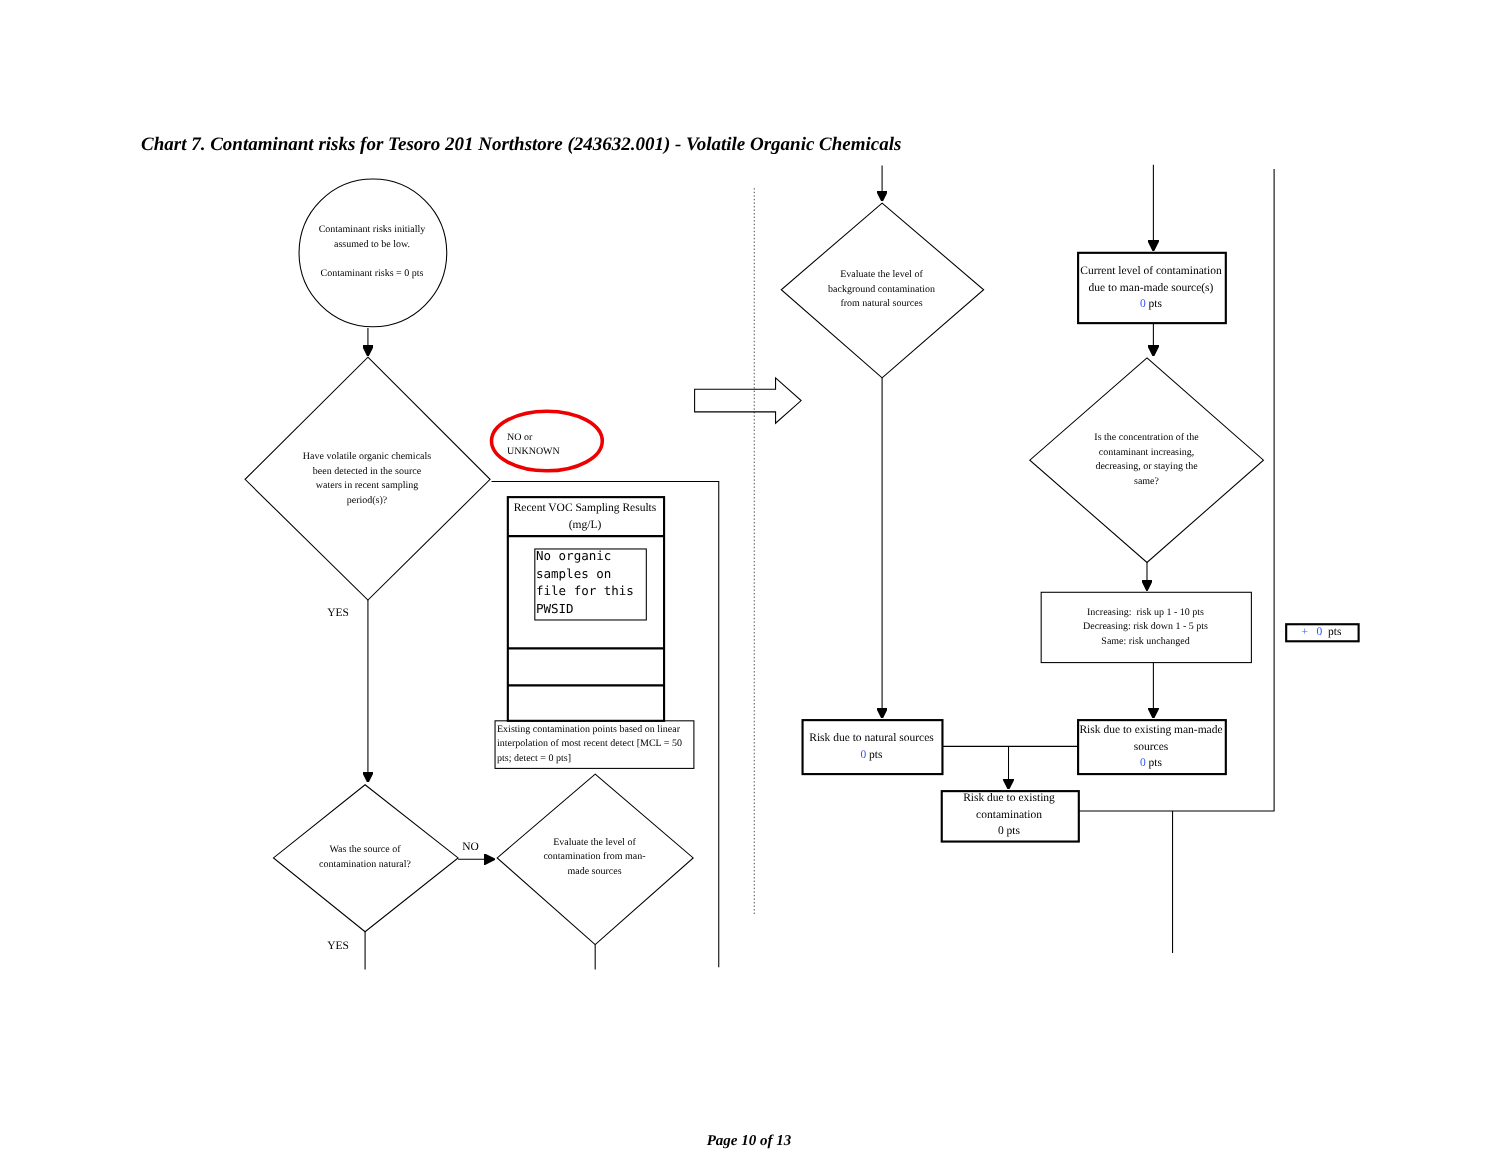Chart 7. Contaminant risks for Tesoro 201 Northstore (243632.001) - Volatile Organic Chemicals
Contaminant risks initially assumed to be low.
Contaminant risks = 0 pts
Have volatile organic chemicals been detected in the source waters in recent sampling period(s)?
NO or UNKNOWN
Recent VOC Sampling Results (mg/L)
No organic samples on file for this PWSID
Existing contamination points based on linear interpolation of most recent detect [MCL = 50 pts; detect = 0 pts]
YES
Was the source of contamination natural?
NO
Evaluate the level of contamination from man-made sources
YES
Evaluate the level of background contamination from natural sources
Current level of contamination due to man-made source(s)
0 pts
Is the concentration of the contaminant increasing, decreasing, or staying the same?
Increasing: risk up 1 - 10 pts
Decreasing: risk down 1 - 5 pts
Same: risk unchanged
+ 0 pts
Risk due to natural sources
0 pts
Risk due to existing man-made sources
0 pts
Risk due to existing contamination
0 pts
Page 10 of 13